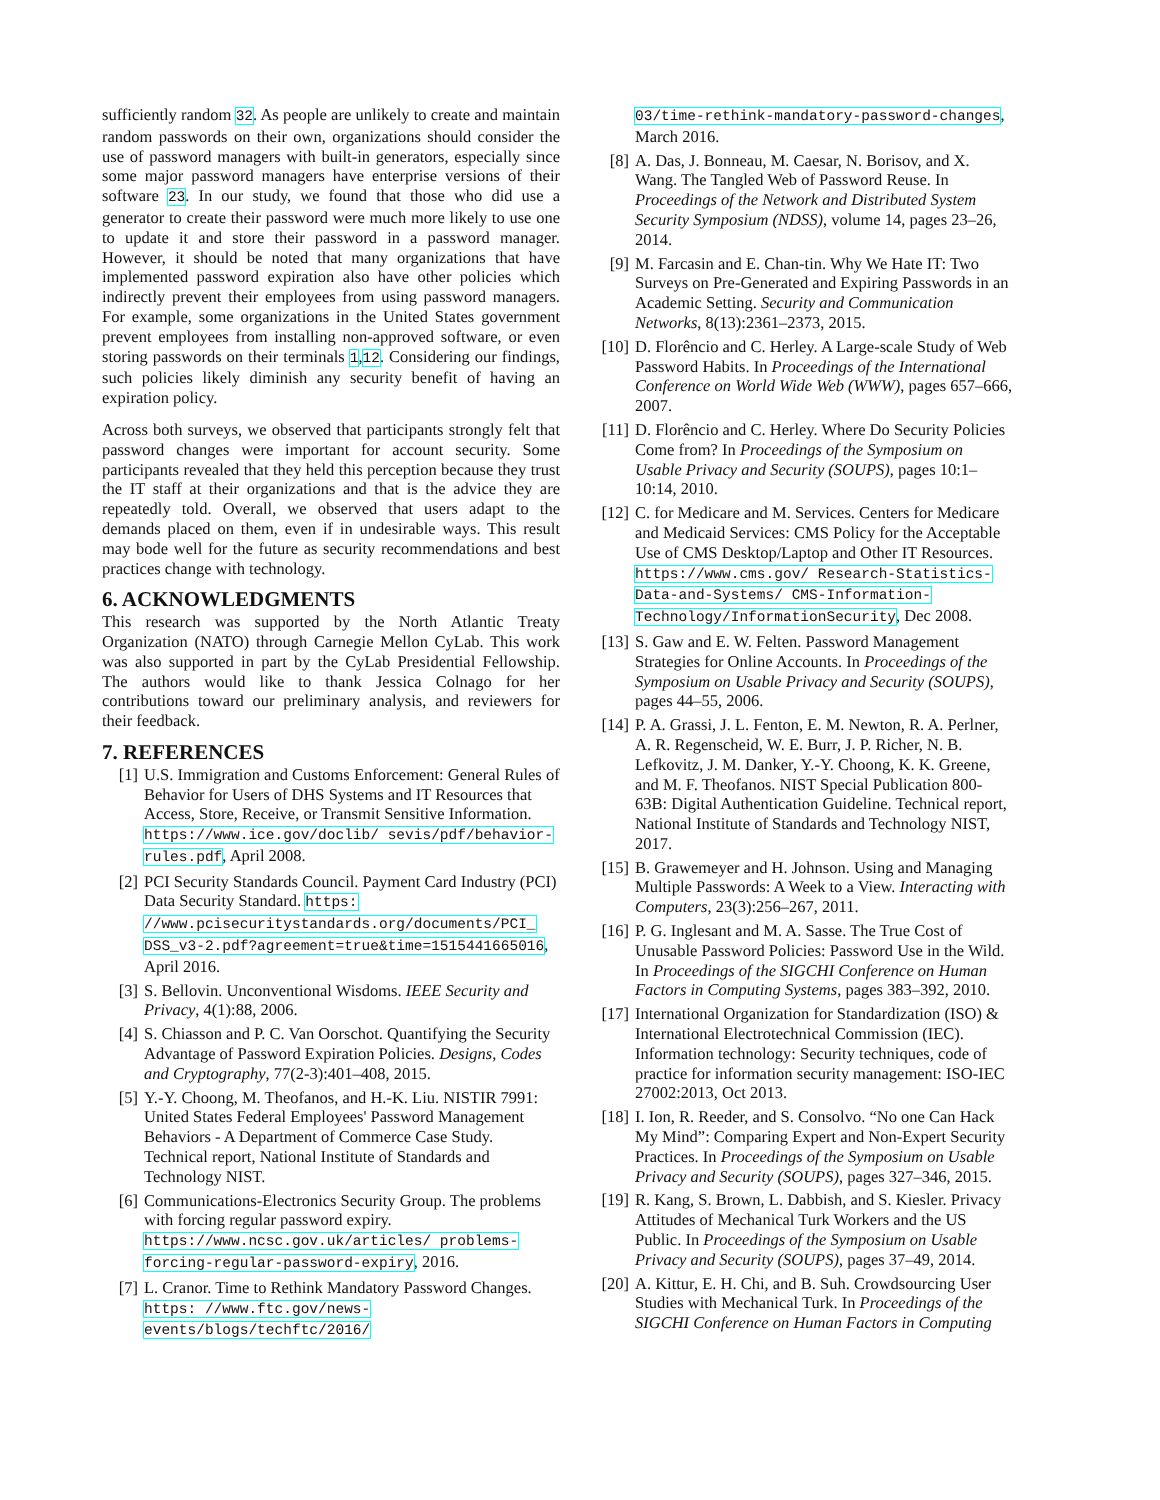sufficiently random 32. As people are unlikely to create and maintain random passwords on their own, organizations should consider the use of password managers with built-in generators, especially since some major password managers have enterprise versions of their software 23. In our study, we found that those who did use a generator to create their password were much more likely to use one to update it and store their password in a password manager. However, it should be noted that many organizations that have implemented password expiration also have other policies which indirectly prevent their employees from using password managers. For example, some organizations in the United States government prevent employees from installing non-approved software, or even storing passwords on their terminals 1,12. Considering our findings, such policies likely diminish any security benefit of having an expiration policy.
Across both surveys, we observed that participants strongly felt that password changes were important for account security. Some participants revealed that they held this perception because they trust the IT staff at their organizations and that is the advice they are repeatedly told. Overall, we observed that users adapt to the demands placed on them, even if in undesirable ways. This result may bode well for the future as security recommendations and best practices change with technology.
6. ACKNOWLEDGMENTS
This research was supported by the North Atlantic Treaty Organization (NATO) through Carnegie Mellon CyLab. This work was also supported in part by the CyLab Presidential Fellowship. The authors would like to thank Jessica Colnago for her contributions toward our preliminary analysis, and reviewers for their feedback.
7. REFERENCES
[1] U.S. Immigration and Customs Enforcement: General Rules of Behavior for Users of DHS Systems and IT Resources that Access, Store, Receive, or Transmit Sensitive Information. https://www.ice.gov/doclib/ sevis/pdf/behavior-rules.pdf, April 2008.
[2] PCI Security Standards Council. Payment Card Industry (PCI) Data Security Standard. https: //www.pcisecuritystandards.org/documents/PCI_ DSS_v3-2.pdf?agreement=true&time=1515441665016, April 2016.
[3] S. Bellovin. Unconventional Wisdoms. IEEE Security and Privacy, 4(1):88, 2006.
[4] S. Chiasson and P. C. Van Oorschot. Quantifying the Security Advantage of Password Expiration Policies. Designs, Codes and Cryptography, 77(2-3):401–408, 2015.
[5] Y.-Y. Choong, M. Theofanos, and H.-K. Liu. NISTIR 7991: United States Federal Employees' Password Management Behaviors - A Department of Commerce Case Study. Technical report, National Institute of Standards and Technology NIST.
[6] Communications-Electronics Security Group. The problems with forcing regular password expiry. https://www.ncsc.gov.uk/articles/ problems-forcing-regular-password-expiry, 2016.
[7] L. Cranor. Time to Rethink Mandatory Password Changes. https: //www.ftc.gov/news-events/blogs/techftc/2016/
03/time-rethink-mandatory-password-changes, March 2016.
[8] A. Das, J. Bonneau, M. Caesar, N. Borisov, and X. Wang. The Tangled Web of Password Reuse. In Proceedings of the Network and Distributed System Security Symposium (NDSS), volume 14, pages 23–26, 2014.
[9] M. Farcasin and E. Chan-tin. Why We Hate IT: Two Surveys on Pre-Generated and Expiring Passwords in an Academic Setting. Security and Communication Networks, 8(13):2361–2373, 2015.
[10] D. Florêncio and C. Herley. A Large-scale Study of Web Password Habits. In Proceedings of the International Conference on World Wide Web (WWW), pages 657–666, 2007.
[11] D. Florêncio and C. Herley. Where Do Security Policies Come from? In Proceedings of the Symposium on Usable Privacy and Security (SOUPS), pages 10:1–10:14, 2010.
[12] C. for Medicare and M. Services. Centers for Medicare and Medicaid Services: CMS Policy for the Acceptable Use of CMS Desktop/Laptop and Other IT Resources. https://www.cms.gov/ Research-Statistics-Data-and-Systems/ CMS-Information-Technology/InformationSecurity, Dec 2008.
[13] S. Gaw and E. W. Felten. Password Management Strategies for Online Accounts. In Proceedings of the Symposium on Usable Privacy and Security (SOUPS), pages 44–55, 2006.
[14] P. A. Grassi, J. L. Fenton, E. M. Newton, R. A. Perlner, A. R. Regenscheid, W. E. Burr, J. P. Richer, N. B. Lefkovitz, J. M. Danker, Y.-Y. Choong, K. K. Greene, and M. F. Theofanos. NIST Special Publication 800-63B: Digital Authentication Guideline. Technical report, National Institute of Standards and Technology NIST, 2017.
[15] B. Grawemeyer and H. Johnson. Using and Managing Multiple Passwords: A Week to a View. Interacting with Computers, 23(3):256–267, 2011.
[16] P. G. Inglesant and M. A. Sasse. The True Cost of Unusable Password Policies: Password Use in the Wild. In Proceedings of the SIGCHI Conference on Human Factors in Computing Systems, pages 383–392, 2010.
[17] International Organization for Standardization (ISO) & International Electrotechnical Commission (IEC). Information technology: Security techniques, code of practice for information security management: ISO-IEC 27002:2013, Oct 2013.
[18] I. Ion, R. Reeder, and S. Consolvo. “No one Can Hack My Mind”: Comparing Expert and Non-Expert Security Practices. In Proceedings of the Symposium on Usable Privacy and Security (SOUPS), pages 327–346, 2015.
[19] R. Kang, S. Brown, L. Dabbish, and S. Kiesler. Privacy Attitudes of Mechanical Turk Workers and the US Public. In Proceedings of the Symposium on Usable Privacy and Security (SOUPS), pages 37–49, 2014.
[20] A. Kittur, E. H. Chi, and B. Suh. Crowdsourcing User Studies with Mechanical Turk. In Proceedings of the SIGCHI Conference on Human Factors in Computing